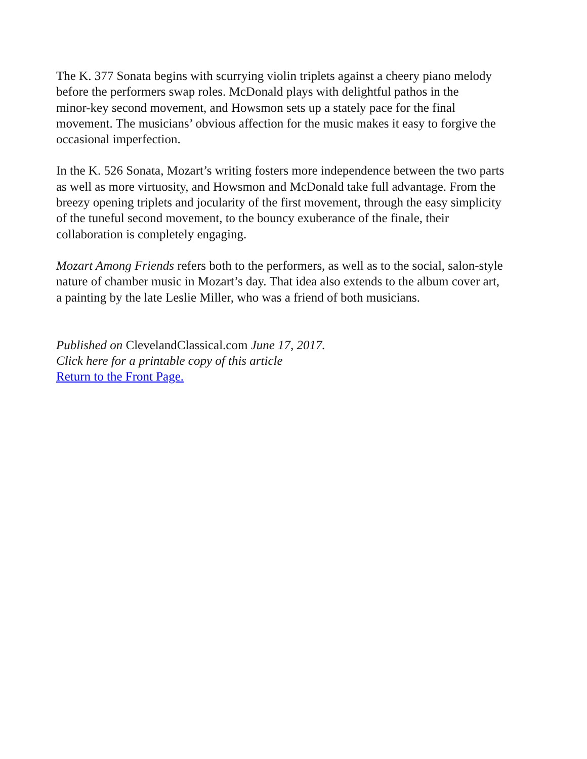The K. 377 Sonata begins with scurrying violin triplets against a cheery piano melody
before the performers swap roles. McDonald plays with delightful pathos in the
minor-key second movement, and Howsmon sets up a stately pace for the final
movement. The musicians’ obvious affection for the music makes it easy to forgive the
occasional imperfection.
In the K. 526 Sonata, Mozart’s writing fosters more independence between the two parts
as well as more virtuosity, and Howsmon and McDonald take full advantage. From the
breezy opening triplets and jocularity of the first movement, through the easy simplicity
of the tuneful second movement, to the bouncy exuberance of the finale, their
collaboration is completely engaging.
Mozart Among Friends refers both to the performers, as well as to the social, salon-style
nature of chamber music in Mozart’s day. That idea also extends to the album cover art,
a painting by the late Leslie Miller, who was a friend of both musicians.
Published on ClevelandClassical.com June 17, 2017.
Click here for a printable copy of this article
Return to the Front Page.